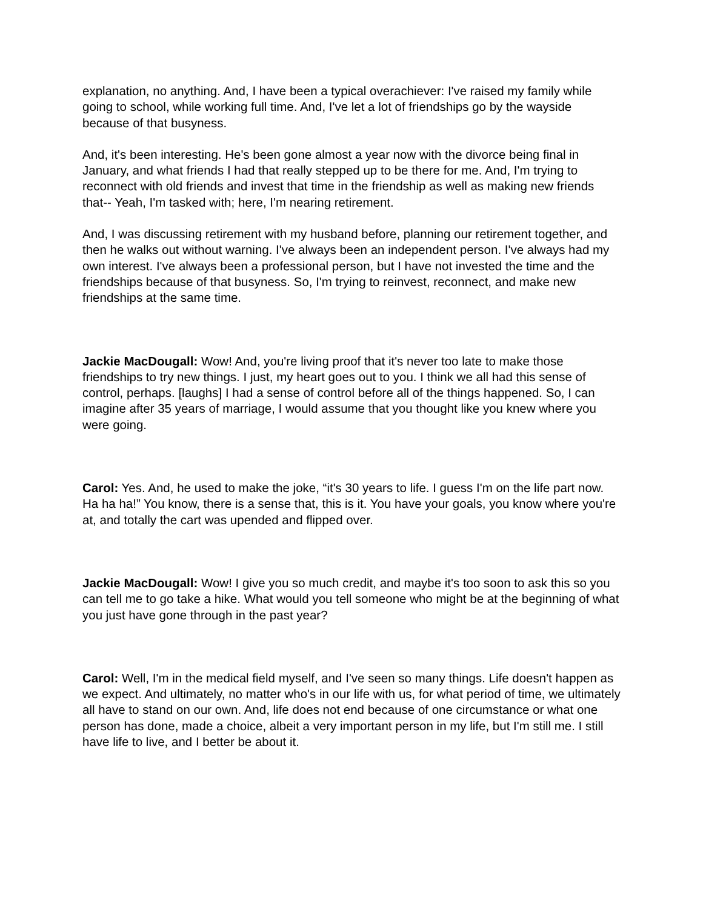explanation, no anything. And, I have been a typical overachiever: I've raised my family while going to school, while working full time. And, I've let a lot of friendships go by the wayside because of that busyness.
And, it's been interesting. He's been gone almost a year now with the divorce being final in January, and what friends I had that really stepped up to be there for me. And, I'm trying to reconnect with old friends and invest that time in the friendship as well as making new friends that-- Yeah, I'm tasked with; here, I'm nearing retirement.
And, I was discussing retirement with my husband before, planning our retirement together, and then he walks out without warning. I've always been an independent person. I've always had my own interest. I've always been a professional person, but I have not invested the time and the friendships because of that busyness. So, I'm trying to reinvest, reconnect, and make new friendships at the same time.
Jackie MacDougall: Wow! And, you're living proof that it's never too late to make those friendships to try new things. I just, my heart goes out to you. I think we all had this sense of control, perhaps. [laughs] I had a sense of control before all of the things happened. So, I can imagine after 35 years of marriage, I would assume that you thought like you knew where you were going.
Carol: Yes. And, he used to make the joke, “it's 30 years to life. I guess I'm on the life part now. Ha ha ha!” You know, there is a sense that, this is it. You have your goals, you know where you're at, and totally the cart was upended and flipped over.
Jackie MacDougall: Wow! I give you so much credit, and maybe it's too soon to ask this so you can tell me to go take a hike. What would you tell someone who might be at the beginning of what you just have gone through in the past year?
Carol: Well, I'm in the medical field myself, and I've seen so many things. Life doesn't happen as we expect. And ultimately, no matter who's in our life with us, for what period of time, we ultimately all have to stand on our own. And, life does not end because of one circumstance or what one person has done, made a choice, albeit a very important person in my life, but I'm still me. I still have life to live, and I better be about it.